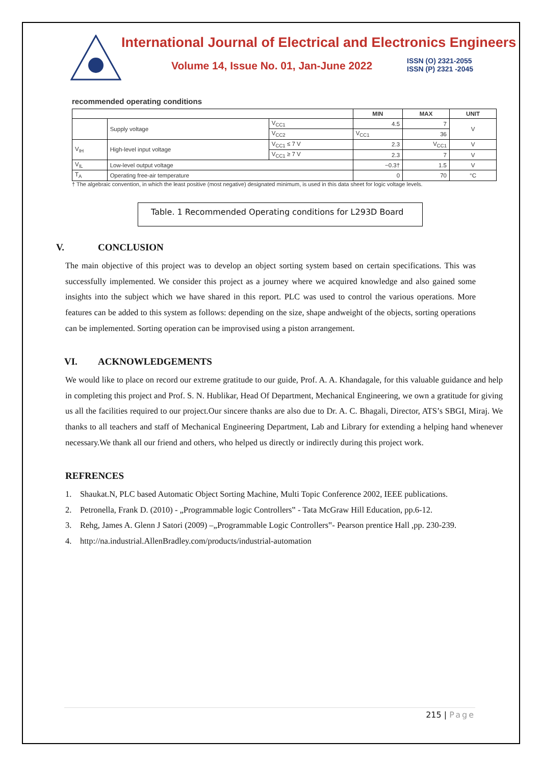International Journal of Electrical and Electronics Engineers
Volume 14, Issue No. 01, Jan-June 2022
ISSN (O) 2321-2055
ISSN (P) 2321 -2045
recommended operating conditions
| | | | MIN | MAX | UNIT |
| --- | --- | --- | --- | --- | --- |
| | Supply voltage | V<sub>CC1</sub> | 4.5 | 7 | V |
| | | V<sub>CC2</sub> | V<sub>CC1</sub> | 36 | |
| V<sub>IH</sub> | High-level input voltage | V<sub>CC1</sub> ≤ 7 V | 2.3 | V<sub>CC1</sub> | V |
| | | V<sub>CC1</sub> ≥ 7 V | 2.3 | 7 | V |
| V<sub>IL</sub> | Low-level output voltage | | −0.3† | 1.5 | V |
| T<sub>A</sub> | Operating free-air temperature | | 0 | 70 | °C |
† The algebraic convention, in which the least positive (most negative) designated minimum, is used in this data sheet for logic voltage levels.
Table. 1 Recommended Operating conditions for L293D Board
V. CONCLUSION
The main objective of this project was to develop an object sorting system based on certain specifications. This was successfully implemented. We consider this project as a journey where we acquired knowledge and also gained some insights into the subject which we have shared in this report. PLC was used to control the various operations. More features can be added to this system as follows: depending on the size, shape andweight of the objects, sorting operations can be implemented. Sorting operation can be improvised using a piston arrangement.
VI. ACKNOWLEDGEMENTS
We would like to place on record our extreme gratitude to our guide, Prof. A. A. Khandagale, for this valuable guidance and help in completing this project and Prof. S. N. Hublikar, Head Of Department, Mechanical Engineering, we own a gratitude for giving us all the facilities required to our project.Our sincere thanks are also due to Dr. A. C. Bhagali, Director, ATS’s SBGI, Miraj. We thanks to all teachers and staff of Mechanical Engineering Department, Lab and Library for extending a helping hand whenever necessary.We thank all our friend and others, who helped us directly or indirectly during this project work.
REFRENCES
1. Shaukat.N, PLC based Automatic Object Sorting Machine, Multi Topic Conference 2002, IEEE publications.
2. Petronella, Frank D. (2010) - „Programmable logic Controllers‟ - Tata McGraw Hill Education, pp.6-12.
3. Rehg, James A. Glenn J Satori (2009) –„Programmable Logic Controllers‟- Pearson prentice Hall ,pp. 230-239.
4. http://na.industrial.AllenBradley.com/products/industrial-automation
215 | Page